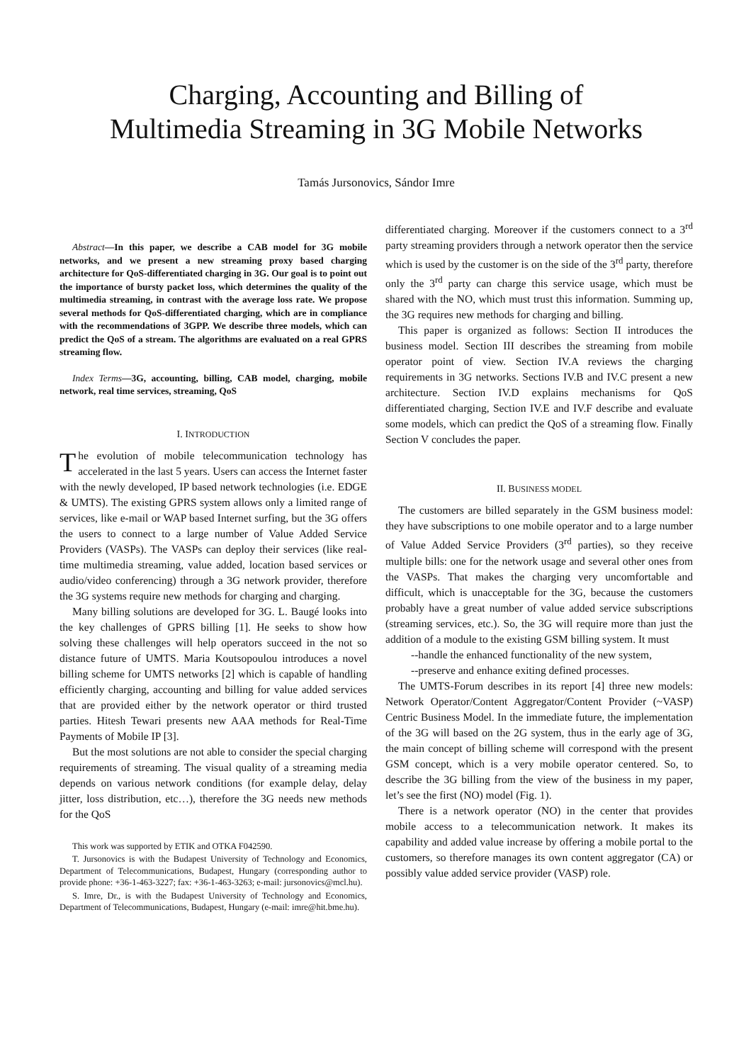Charging, Accounting and Billing of
Multimedia Streaming in 3G Mobile Networks
Tamás Jursonovics, Sándor Imre
Abstract—In this paper, we describe a CAB model for 3G mobile networks, and we present a new streaming proxy based charging architecture for QoS-differentiated charging in 3G. Our goal is to point out the importance of bursty packet loss, which determines the quality of the multimedia streaming, in contrast with the average loss rate. We propose several methods for QoS-differentiated charging, which are in compliance with the recommendations of 3GPP. We describe three models, which can predict the QoS of a stream. The algorithms are evaluated on a real GPRS streaming flow.
Index Terms—3G, accounting, billing, CAB model, charging, mobile network, real time services, streaming, QoS
I. INTRODUCTION
The evolution of mobile telecommunication technology has accelerated in the last 5 years. Users can access the Internet faster with the newly developed, IP based network technologies (i.e. EDGE & UMTS). The existing GPRS system allows only a limited range of services, like e-mail or WAP based Internet surfing, but the 3G offers the users to connect to a large number of Value Added Service Providers (VASPs). The VASPs can deploy their services (like real-time multimedia streaming, value added, location based services or audio/video conferencing) through a 3G network provider, therefore the 3G systems require new methods for charging and charging.
Many billing solutions are developed for 3G. L. Baugé looks into the key challenges of GPRS billing [1]. He seeks to show how solving these challenges will help operators succeed in the not so distance future of UMTS. Maria Koutsopoulou introduces a novel billing scheme for UMTS networks [2] which is capable of handling efficiently charging, accounting and billing for value added services that are provided either by the network operator or third trusted parties. Hitesh Tewari presents new AAA methods for Real-Time Payments of Mobile IP [3].
But the most solutions are not able to consider the special charging requirements of streaming. The visual quality of a streaming media depends on various network conditions (for example delay, delay jitter, loss distribution, etc…), therefore the 3G needs new methods for the QoS
This work was supported by ETIK and OTKA F042590.
T. Jursonovics is with the Budapest University of Technology and Economics, Department of Telecommunications, Budapest, Hungary (corresponding author to provide phone: +36-1-463-3227; fax: +36-1-463-3263; e-mail: jursonovics@mcl.hu).
S. Imre, Dr., is with the Budapest University of Technology and Economics, Department of Telecommunications, Budapest, Hungary (e-mail: imre@hit.bme.hu).
differentiated charging. Moreover if the customers connect to a 3<sup>rd</sup> party streaming providers through a network operator then the service which is used by the customer is on the side of the 3<sup>rd</sup> party, therefore only the 3<sup>rd</sup> party can charge this service usage, which must be shared with the NO, which must trust this information. Summing up, the 3G requires new methods for charging and billing.
This paper is organized as follows: Section II introduces the business model. Section III describes the streaming from mobile operator point of view. Section IV.A reviews the charging requirements in 3G networks. Sections IV.B and IV.C present a new architecture. Section IV.D explains mechanisms for QoS differentiated charging, Section IV.E and IV.F describe and evaluate some models, which can predict the QoS of a streaming flow. Finally Section V concludes the paper.
II. BUSINESS MODEL
The customers are billed separately in the GSM business model: they have subscriptions to one mobile operator and to a large number of Value Added Service Providers (3<sup>rd</sup> parties), so they receive multiple bills: one for the network usage and several other ones from the VASPs. That makes the charging very uncomfortable and difficult, which is unacceptable for the 3G, because the customers probably have a great number of value added service subscriptions (streaming services, etc.). So, the 3G will require more than just the addition of a module to the existing GSM billing system. It must
--handle the enhanced functionality of the new system,
--preserve and enhance exiting defined processes.
The UMTS-Forum describes in its report [4] three new models: Network Operator/Content Aggregator/Content Provider (~VASP) Centric Business Model. In the immediate future, the implementation of the 3G will based on the 2G system, thus in the early age of 3G, the main concept of billing scheme will correspond with the present GSM concept, which is a very mobile operator centered. So, to describe the 3G billing from the view of the business in my paper, let’s see the first (NO) model (Fig. 1).
There is a network operator (NO) in the center that provides mobile access to a telecommunication network. It makes its capability and added value increase by offering a mobile portal to the customers, so therefore manages its own content aggregator (CA) or possibly value added service provider (VASP) role.